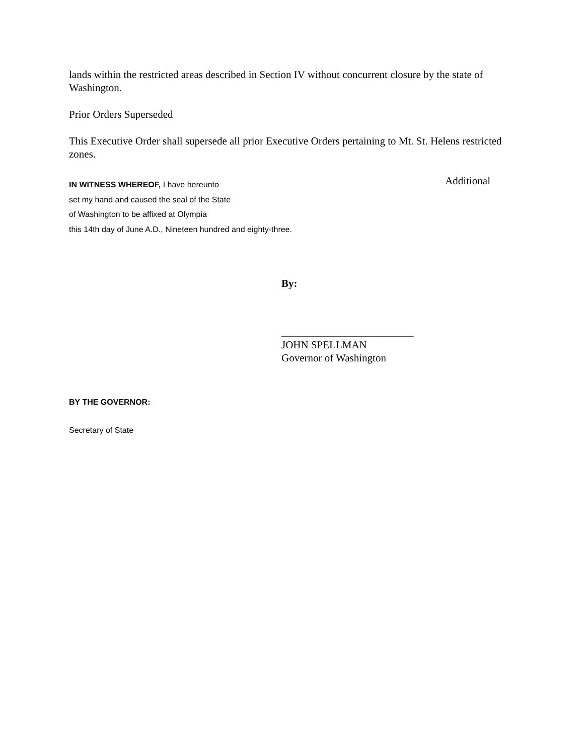lands within the restricted areas described in Section IV without concurrent closure by the state of Washington.
Prior Orders Superseded
This Executive Order shall supersede all prior Executive Orders pertaining to Mt. St. Helens restricted zones.
IN WITNESS WHEREOF, I have hereunto
set my hand and caused the seal of the State
of Washington to be affixed at Olympia
this 14th day of June A.D., Nineteen hundred and eighty-three.
Additional
By:
_________________________
JOHN SPELLMAN
Governor of Washington
BY THE GOVERNOR:
Secretary of State